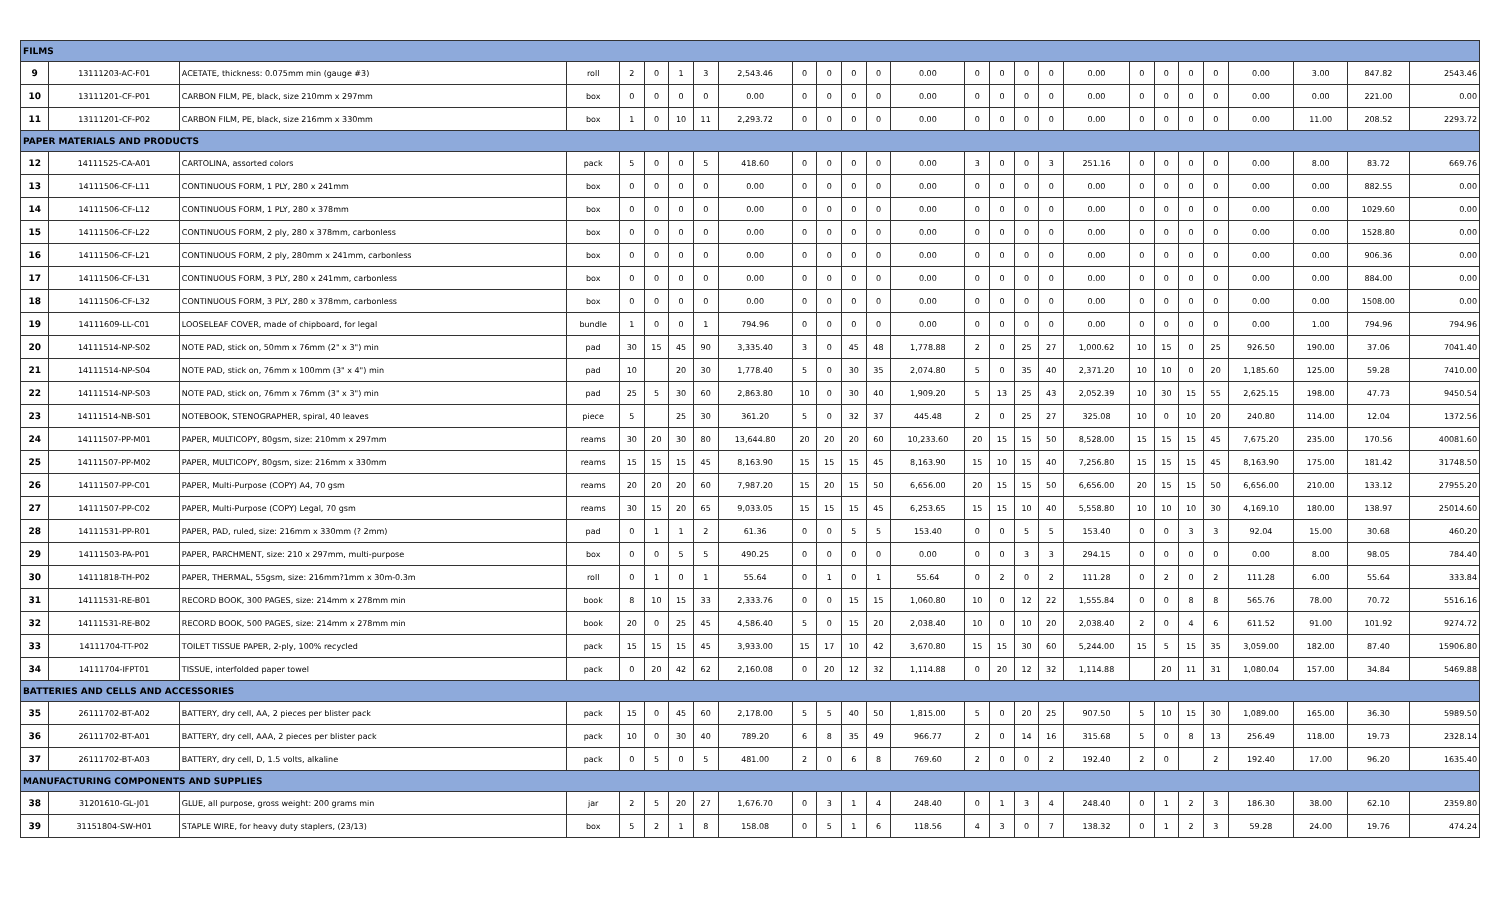| FILMS | | | | | | | | | | | | | | | | | | | | | | | | | | |
| 9 | 13111203-AC-F01 | ACETATE, thickness: 0.075mm min (gauge #3) | roll | 2 | 0 | 1 | 3 | 2,543.46 | 0 | 0 | 0 | 0 | 0.00 | 0 | 0 | 0 | 0 | 0.00 | 0 | 0 | 0 | 0 | 0.00 | 3.00 | 847.82 | 2543.46 |
| 10 | 13111201-CF-P01 | CARBON FILM, PE, black, size 210mm x 297mm | box | 0 | 0 | 0 | 0 | 0.00 | 0 | 0 | 0 | 0 | 0.00 | 0 | 0 | 0 | 0 | 0.00 | 0 | 0 | 0 | 0 | 0.00 | 0.00 | 221.00 | 0.00 |
| 11 | 13111201-CF-P02 | CARBON FILM, PE, black, size 216mm x 330mm | box | 1 | 0 | 10 | 11 | 2,293.72 | 0 | 0 | 0 | 0 | 0.00 | 0 | 0 | 0 | 0 | 0.00 | 0 | 0 | 0 | 0 | 0.00 | 11.00 | 208.52 | 2293.72 |
| PAPER MATERIALS AND PRODUCTS | | | | | | | | | | | | | | | | | | | | | | | | | | |
| 12 | 14111525-CA-A01 | CARTOLINA, assorted colors | pack | 5 | 0 | 0 | 5 | 418.60 | 0 | 0 | 0 | 0 | 0.00 | 3 | 0 | 0 | 3 | 251.16 | 0 | 0 | 0 | 0 | 0.00 | 8.00 | 83.72 | 669.76 |
| 13 | 14111506-CF-L11 | CONTINUOUS FORM, 1 PLY, 280 x 241mm | box | 0 | 0 | 0 | 0 | 0.00 | 0 | 0 | 0 | 0 | 0.00 | 0 | 0 | 0 | 0 | 0.00 | 0 | 0 | 0 | 0 | 0.00 | 0.00 | 882.55 | 0.00 |
| 14 | 14111506-CF-L12 | CONTINUOUS FORM, 1 PLY, 280 x 378mm | box | 0 | 0 | 0 | 0 | 0.00 | 0 | 0 | 0 | 0 | 0.00 | 0 | 0 | 0 | 0 | 0.00 | 0 | 0 | 0 | 0 | 0.00 | 0.00 | 1029.60 | 0.00 |
| 15 | 14111506-CF-L22 | CONTINUOUS FORM, 2 ply, 280 x 378mm, carbonless | box | 0 | 0 | 0 | 0 | 0.00 | 0 | 0 | 0 | 0 | 0.00 | 0 | 0 | 0 | 0 | 0.00 | 0 | 0 | 0 | 0 | 0.00 | 0.00 | 1528.80 | 0.00 |
| 16 | 14111506-CF-L21 | CONTINUOUS FORM, 2 ply, 280mm x 241mm, carbonless | box | 0 | 0 | 0 | 0 | 0.00 | 0 | 0 | 0 | 0 | 0.00 | 0 | 0 | 0 | 0 | 0.00 | 0 | 0 | 0 | 0 | 0.00 | 0.00 | 906.36 | 0.00 |
| 17 | 14111506-CF-L31 | CONTINUOUS FORM, 3 PLY, 280 x 241mm, carbonless | box | 0 | 0 | 0 | 0 | 0.00 | 0 | 0 | 0 | 0 | 0.00 | 0 | 0 | 0 | 0 | 0.00 | 0 | 0 | 0 | 0 | 0.00 | 0.00 | 884.00 | 0.00 |
| 18 | 14111506-CF-L32 | CONTINUOUS FORM, 3 PLY, 280 x 378mm, carbonless | box | 0 | 0 | 0 | 0 | 0.00 | 0 | 0 | 0 | 0 | 0.00 | 0 | 0 | 0 | 0 | 0.00 | 0 | 0 | 0 | 0 | 0.00 | 0.00 | 1508.00 | 0.00 |
| 19 | 14111609-LL-C01 | LOOSELEAF COVER, made of chipboard, for legal | bundle | 1 | 0 | 0 | 1 | 794.96 | 0 | 0 | 0 | 0 | 0.00 | 0 | 0 | 0 | 0 | 0.00 | 0 | 0 | 0 | 0 | 0.00 | 1.00 | 794.96 | 794.96 |
| 20 | 14111514-NP-S02 | NOTE PAD, stick on, 50mm x 76mm (2" x 3") min | pad | 30 | 15 | 45 | 90 | 3,335.40 | 3 | 0 | 45 | 48 | 1,778.88 | 2 | 0 | 25 | 27 | 1,000.62 | 10 | 15 | 0 | 25 | 926.50 | 190.00 | 37.06 | 7041.40 |
| 21 | 14111514-NP-S04 | NOTE PAD, stick on, 76mm x 100mm (3" x 4") min | pad | 10 | | 20 | 30 | 1,778.40 | 5 | 0 | 30 | 35 | 2,074.80 | 5 | 0 | 35 | 40 | 2,371.20 | 10 | 10 | 0 | 20 | 1,185.60 | 125.00 | 59.28 | 7410.00 |
| 22 | 14111514-NP-S03 | NOTE PAD, stick on, 76mm x 76mm (3" x 3") min | pad | 25 | 5 | 30 | 60 | 2,863.80 | 10 | 0 | 30 | 40 | 1,909.20 | 5 | 13 | 25 | 43 | 2,052.39 | 10 | 30 | 15 | 55 | 2,625.15 | 198.00 | 47.73 | 9450.54 |
| 23 | 14111514-NB-S01 | NOTEBOOK, STENOGRAPHER, spiral, 40 leaves | piece | 5 | | 25 | 30 | 361.20 | 5 | 0 | 32 | 37 | 445.48 | 2 | 0 | 25 | 27 | 325.08 | 10 | 0 | 10 | 20 | 240.80 | 114.00 | 12.04 | 1372.56 |
| 24 | 14111507-PP-M01 | PAPER, MULTICOPY, 80gsm, size: 210mm x 297mm | reams | 30 | 20 | 30 | 80 | 13,644.80 | 20 | 20 | 20 | 60 | 10,233.60 | 20 | 15 | 15 | 50 | 8,528.00 | 15 | 15 | 15 | 45 | 7,675.20 | 235.00 | 170.56 | 40081.60 |
| 25 | 14111507-PP-M02 | PAPER, MULTICOPY, 80gsm, size: 216mm x 330mm | reams | 15 | 15 | 15 | 45 | 8,163.90 | 15 | 15 | 15 | 45 | 8,163.90 | 15 | 10 | 15 | 40 | 7,256.80 | 15 | 15 | 15 | 45 | 8,163.90 | 175.00 | 181.42 | 31748.50 |
| 26 | 14111507-PP-C01 | PAPER, Multi-Purpose (COPY) A4, 70 gsm | reams | 20 | 20 | 20 | 60 | 7,987.20 | 15 | 20 | 15 | 50 | 6,656.00 | 20 | 15 | 15 | 50 | 6,656.00 | 20 | 15 | 15 | 50 | 6,656.00 | 210.00 | 133.12 | 27955.20 |
| 27 | 14111507-PP-C02 | PAPER, Multi-Purpose (COPY) Legal, 70 gsm | reams | 30 | 15 | 20 | 65 | 9,033.05 | 15 | 15 | 15 | 45 | 6,253.65 | 15 | 15 | 10 | 40 | 5,558.80 | 10 | 10 | 10 | 30 | 4,169.10 | 180.00 | 138.97 | 25014.60 |
| 28 | 14111531-PP-R01 | PAPER, PAD, ruled, size: 216mm x 330mm (? 2mm) | pad | 0 | 1 | 1 | 2 | 61.36 | 0 | 0 | 5 | 5 | 153.40 | 0 | 0 | 5 | 5 | 153.40 | 0 | 0 | 3 | 3 | 92.04 | 15.00 | 30.68 | 460.20 |
| 29 | 14111503-PA-P01 | PAPER, PARCHMENT, size: 210 x 297mm, multi-purpose | box | 0 | 0 | 5 | 5 | 490.25 | 0 | 0 | 0 | 0 | 0.00 | 0 | 0 | 3 | 3 | 294.15 | 0 | 0 | 0 | 0 | 0.00 | 8.00 | 98.05 | 784.40 |
| 30 | 14111818-TH-P02 | PAPER, THERMAL, 55gsm, size: 216mm?1mm x 30m-0.3m | roll | 0 | 1 | 0 | 1 | 55.64 | 0 | 1 | 0 | 1 | 55.64 | 0 | 2 | 0 | 2 | 111.28 | 0 | 2 | 0 | 2 | 111.28 | 6.00 | 55.64 | 333.84 |
| 31 | 14111531-RE-B01 | RECORD BOOK, 300 PAGES, size: 214mm x 278mm min | book | 8 | 10 | 15 | 33 | 2,333.76 | 0 | 0 | 15 | 15 | 1,060.80 | 10 | 0 | 12 | 22 | 1,555.84 | 0 | 0 | 8 | 8 | 565.76 | 78.00 | 70.72 | 5516.16 |
| 32 | 14111531-RE-B02 | RECORD BOOK, 500 PAGES, size: 214mm x 278mm min | book | 20 | 0 | 25 | 45 | 4,586.40 | 5 | 0 | 15 | 20 | 2,038.40 | 10 | 0 | 10 | 20 | 2,038.40 | 2 | 0 | 4 | 6 | 611.52 | 91.00 | 101.92 | 9274.72 |
| 33 | 14111704-TT-P02 | TOILET TISSUE PAPER, 2-ply, 100% recycled | pack | 15 | 15 | 15 | 45 | 3,933.00 | 15 | 17 | 10 | 42 | 3,670.80 | 15 | 15 | 30 | 60 | 5,244.00 | 15 | 5 | 15 | 35 | 3,059.00 | 182.00 | 87.40 | 15906.80 |
| 34 | 14111704-IFPT01 | TISSUE, interfolded paper towel | pack | 0 | 20 | 42 | 62 | 2,160.08 | 0 | 20 | 12 | 32 | 1,114.88 | 0 | 20 | 12 | 32 | 1,114.88 | | 20 | 11 | 31 | 1,080.04 | 157.00 | 34.84 | 5469.88 |
| BATTERIES AND CELLS AND ACCESSORIES | | | | | | | | | | | | | | | | | | | | | | | | | | |
| 35 | 26111702-BT-A02 | BATTERY, dry cell, AA, 2 pieces per blister pack | pack | 15 | 0 | 45 | 60 | 2,178.00 | 5 | 5 | 40 | 50 | 1,815.00 | 5 | 0 | 20 | 25 | 907.50 | 5 | 10 | 15 | 30 | 1,089.00 | 165.00 | 36.30 | 5989.50 |
| 36 | 26111702-BT-A01 | BATTERY, dry cell, AAA, 2 pieces per blister pack | pack | 10 | 0 | 30 | 40 | 789.20 | 6 | 8 | 35 | 49 | 966.77 | 2 | 0 | 14 | 16 | 315.68 | 5 | 0 | 8 | 13 | 256.49 | 118.00 | 19.73 | 2328.14 |
| 37 | 26111702-BT-A03 | BATTERY, dry cell, D, 1.5 volts, alkaline | pack | 0 | 5 | 0 | 5 | 481.00 | 2 | 0 | 6 | 8 | 769.60 | 2 | 0 | 0 | 2 | 192.40 | 2 | 0 | | 2 | 192.40 | 17.00 | 96.20 | 1635.40 |
| MANUFACTURING COMPONENTS AND SUPPLIES | | | | | | | | | | | | | | | | | | | | | | | | | | |
| 38 | 31201610-GL-J01 | GLUE, all purpose, gross weight: 200 grams min | jar | 2 | 5 | 20 | 27 | 1,676.70 | 0 | 3 | 1 | 4 | 248.40 | 0 | 1 | 3 | 4 | 248.40 | 0 | 1 | 2 | 3 | 186.30 | 38.00 | 62.10 | 2359.80 |
| 39 | 31151804-SW-H01 | STAPLE WIRE, for heavy duty staplers, (23/13) | box | 5 | 2 | 1 | 8 | 158.08 | 0 | 5 | 1 | 6 | 118.56 | 4 | 3 | 0 | 7 | 138.32 | 0 | 1 | 2 | 3 | 59.28 | 24.00 | 19.76 | 474.24 |